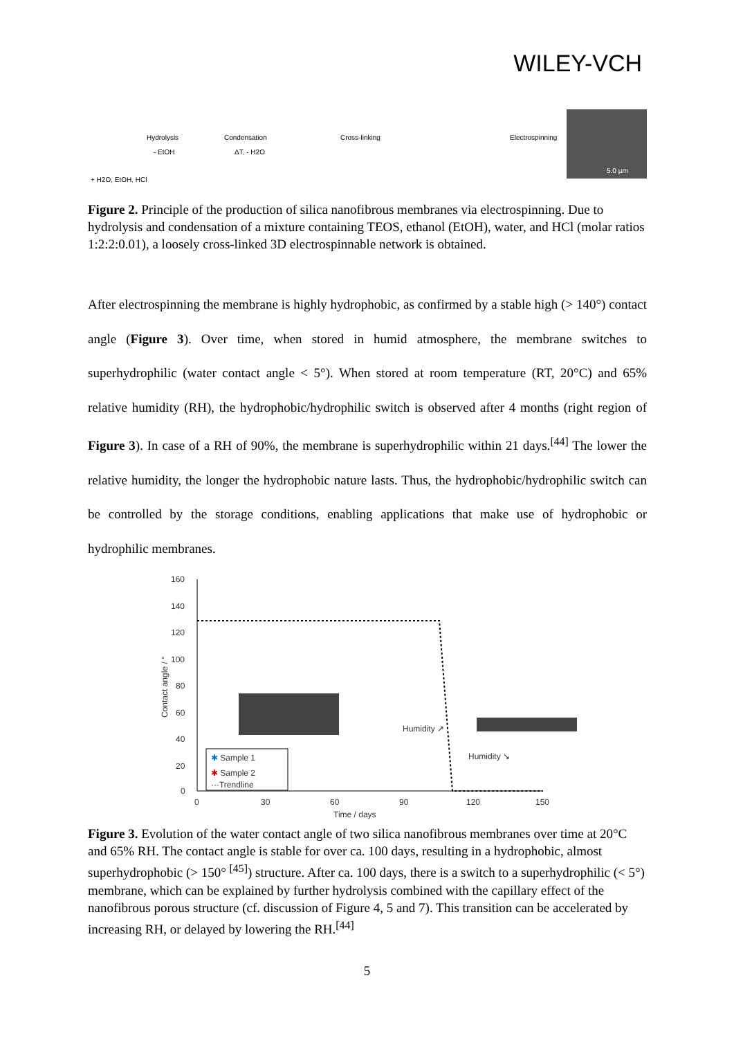WILEY-VCH
Hydrolysis
- EtOH
Condensation
ΔT, - H2O
Cross-linking
Electrospinning
+ H2O, EtOH, HCl
5.0 µm
Figure 2. Principle of the production of silica nanofibrous membranes via electrospinning. Due to hydrolysis and condensation of a mixture containing TEOS, ethanol (EtOH), water, and HCl (molar ratios 1:2:2:0.01), a loosely cross-linked 3D electrospinnable network is obtained.
After electrospinning the membrane is highly hydrophobic, as confirmed by a stable high (> 140°) contact angle (Figure 3). Over time, when stored in humid atmosphere, the membrane switches to superhydrophilic (water contact angle < 5°). When stored at room temperature (RT, 20°C) and 65% relative humidity (RH), the hydrophobic/hydrophilic switch is observed after 4 months (right region of Figure 3). In case of a RH of 90%, the membrane is superhydrophilic within 21 days.<sup>[44]</sup> The lower the relative humidity, the longer the hydrophobic nature lasts. Thus, the hydrophobic/hydrophilic switch can be controlled by the storage conditions, enabling applications that make use of hydrophobic or hydrophilic membranes.
160
140
120
100
80
60
40
20
0
0
30
60
90
120
150
Time / days
Contact angle / °
Humidity ↗
Humidity ↘
✱ Sample 1
✱ Sample 2
···Trendline
Figure 3. Evolution of the water contact angle of two silica nanofibrous membranes over time at 20°C and 65% RH. The contact angle is stable for over ca. 100 days, resulting in a hydrophobic, almost superhydrophobic (> 150° <sup>[45]</sup>) structure. After ca. 100 days, there is a switch to a superhydrophilic (< 5°) membrane, which can be explained by further hydrolysis combined with the capillary effect of the nanofibrous porous structure (cf. discussion of Figure 4, 5 and 7). This transition can be accelerated by increasing RH, or delayed by lowering the RH.<sup>[44]</sup>
5